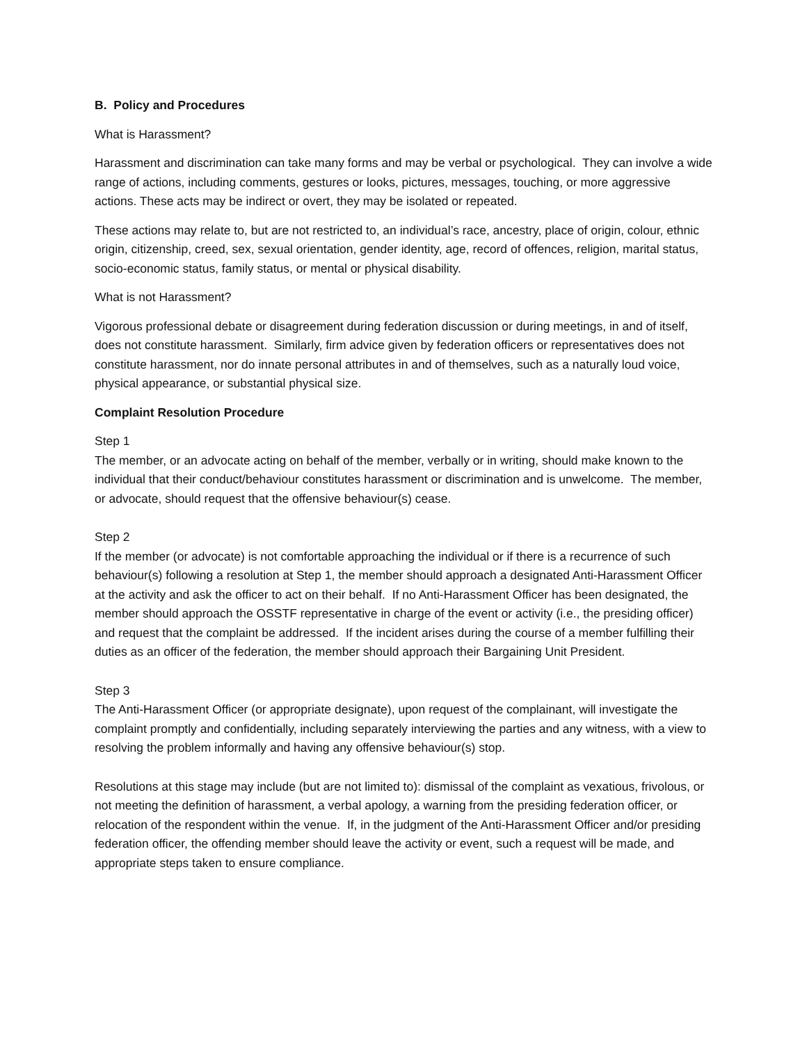B. Policy and Procedures
What is Harassment?
Harassment and discrimination can take many forms and may be verbal or psychological. They can involve a wide range of actions, including comments, gestures or looks, pictures, messages, touching, or more aggressive actions. These acts may be indirect or overt, they may be isolated or repeated.
These actions may relate to, but are not restricted to, an individual’s race, ancestry, place of origin, colour, ethnic origin, citizenship, creed, sex, sexual orientation, gender identity, age, record of offences, religion, marital status, socio-economic status, family status, or mental or physical disability.
What is not Harassment?
Vigorous professional debate or disagreement during federation discussion or during meetings, in and of itself, does not constitute harassment. Similarly, firm advice given by federation officers or representatives does not constitute harassment, nor do innate personal attributes in and of themselves, such as a naturally loud voice, physical appearance, or substantial physical size.
Complaint Resolution Procedure
Step 1
The member, or an advocate acting on behalf of the member, verbally or in writing, should make known to the individual that their conduct/behaviour constitutes harassment or discrimination and is unwelcome. The member, or advocate, should request that the offensive behaviour(s) cease.
Step 2
If the member (or advocate) is not comfortable approaching the individual or if there is a recurrence of such behaviour(s) following a resolution at Step 1, the member should approach a designated Anti-Harassment Officer at the activity and ask the officer to act on their behalf. If no Anti-Harassment Officer has been designated, the member should approach the OSSTF representative in charge of the event or activity (i.e., the presiding officer) and request that the complaint be addressed. If the incident arises during the course of a member fulfilling their duties as an officer of the federation, the member should approach their Bargaining Unit President.
Step 3
The Anti-Harassment Officer (or appropriate designate), upon request of the complainant, will investigate the complaint promptly and confidentially, including separately interviewing the parties and any witness, with a view to resolving the problem informally and having any offensive behaviour(s) stop.
Resolutions at this stage may include (but are not limited to): dismissal of the complaint as vexatious, frivolous, or not meeting the definition of harassment, a verbal apology, a warning from the presiding federation officer, or relocation of the respondent within the venue. If, in the judgment of the Anti-Harassment Officer and/or presiding federation officer, the offending member should leave the activity or event, such a request will be made, and appropriate steps taken to ensure compliance.